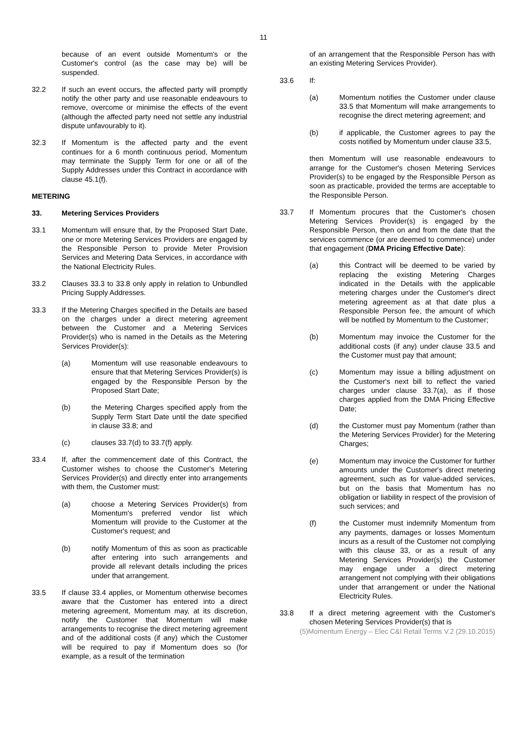11
because of an event outside Momentum's or the Customer's control (as the case may be) will be suspended.
32.2 If such an event occurs, the affected party will promptly notify the other party and use reasonable endeavours to remove, overcome or minimise the effects of the event (although the affected party need not settle any industrial dispute unfavourably to it).
32.3 If Momentum is the affected party and the event continues for a 6 month continuous period, Momentum may terminate the Supply Term for one or all of the Supply Addresses under this Contract in accordance with clause 45.1(f).
METERING
33. Metering Services Providers
33.1 Momentum will ensure that, by the Proposed Start Date, one or more Metering Services Providers are engaged by the Responsible Person to provide Meter Provision Services and Metering Data Services, in accordance with the National Electricity Rules.
33.2 Clauses 33.3 to 33.8 only apply in relation to Unbundled Pricing Supply Addresses.
33.3 If the Metering Charges specified in the Details are based on the charges under a direct metering agreement between the Customer and a Metering Services Provider(s) who is named in the Details as the Metering Services Provider(s):
(a) Momentum will use reasonable endeavours to ensure that that Metering Services Provider(s) is engaged by the Responsible Person by the Proposed Start Date;
(b) the Metering Charges specified apply from the Supply Term Start Date until the date specified in clause 33.8; and
(c) clauses 33.7(d) to 33.7(f) apply.
33.4 If, after the commencement date of this Contract, the Customer wishes to choose the Customer's Metering Services Provider(s) and directly enter into arrangements with them, the Customer must:
(a) choose a Metering Services Provider(s) from Momentum's preferred vendor list which Momentum will provide to the Customer at the Customer's request; and
(b) notify Momentum of this as soon as practicable after entering into such arrangements and provide all relevant details including the prices under that arrangement.
33.5 If clause 33.4 applies, or Momentum otherwise becomes aware that the Customer has entered into a direct metering agreement, Momentum may, at its discretion, notify the Customer that Momentum will make arrangements to recognise the direct metering agreement and of the additional costs (if any) which the Customer will be required to pay if Momentum does so (for example, as a result of the termination
of an arrangement that the Responsible Person has with an existing Metering Services Provider).
33.6 If:
(a) Momentum notifies the Customer under clause 33.5 that Momentum will make arrangements to recognise the direct metering agreement; and
(b) if applicable, the Customer agrees to pay the costs notified by Momentum under clause 33.5,
then Momentum will use reasonable endeavours to arrange for the Customer's chosen Metering Services Provider(s) to be engaged by the Responsible Person as soon as practicable, provided the terms are acceptable to the Responsible Person.
33.7 If Momentum procures that the Customer's chosen Metering Services Provider(s) is engaged by the Responsible Person, then on and from the date that the services commence (or are deemed to commence) under that engagement (DMA Pricing Effective Date):
(a) this Contract will be deemed to be varied by replacing the existing Metering Charges indicated in the Details with the applicable metering charges under the Customer's direct metering agreement as at that date plus a Responsible Person fee, the amount of which will be notified by Momentum to the Customer;
(b) Momentum may invoice the Customer for the additional costs (if any) under clause 33.5 and the Customer must pay that amount;
(c) Momentum may issue a billing adjustment on the Customer's next bill to reflect the varied charges under clause 33.7(a), as if those charges applied from the DMA Pricing Effective Date;
(d) the Customer must pay Momentum (rather than the Metering Services Provider) for the Metering Charges;
(e) Momentum may invoice the Customer for further amounts under the Customer's direct metering agreement, such as for value-added services, but on the basis that Momentum has no obligation or liability in respect of the provision of such services; and
(f) the Customer must indemnify Momentum from any payments, damages or losses Momentum incurs as a result of the Customer not complying with this clause 33, or as a result of any Metering Services Provider(s) the Customer may engage under a direct metering arrangement not complying with their obligations under that arrangement or under the National Electricity Rules.
33.8 If a direct metering agreement with the Customer's chosen Metering Services Provider(s) that is
(5)Momentum Energy – Elec C&I Retail Terms V.2 (29.10.2015)